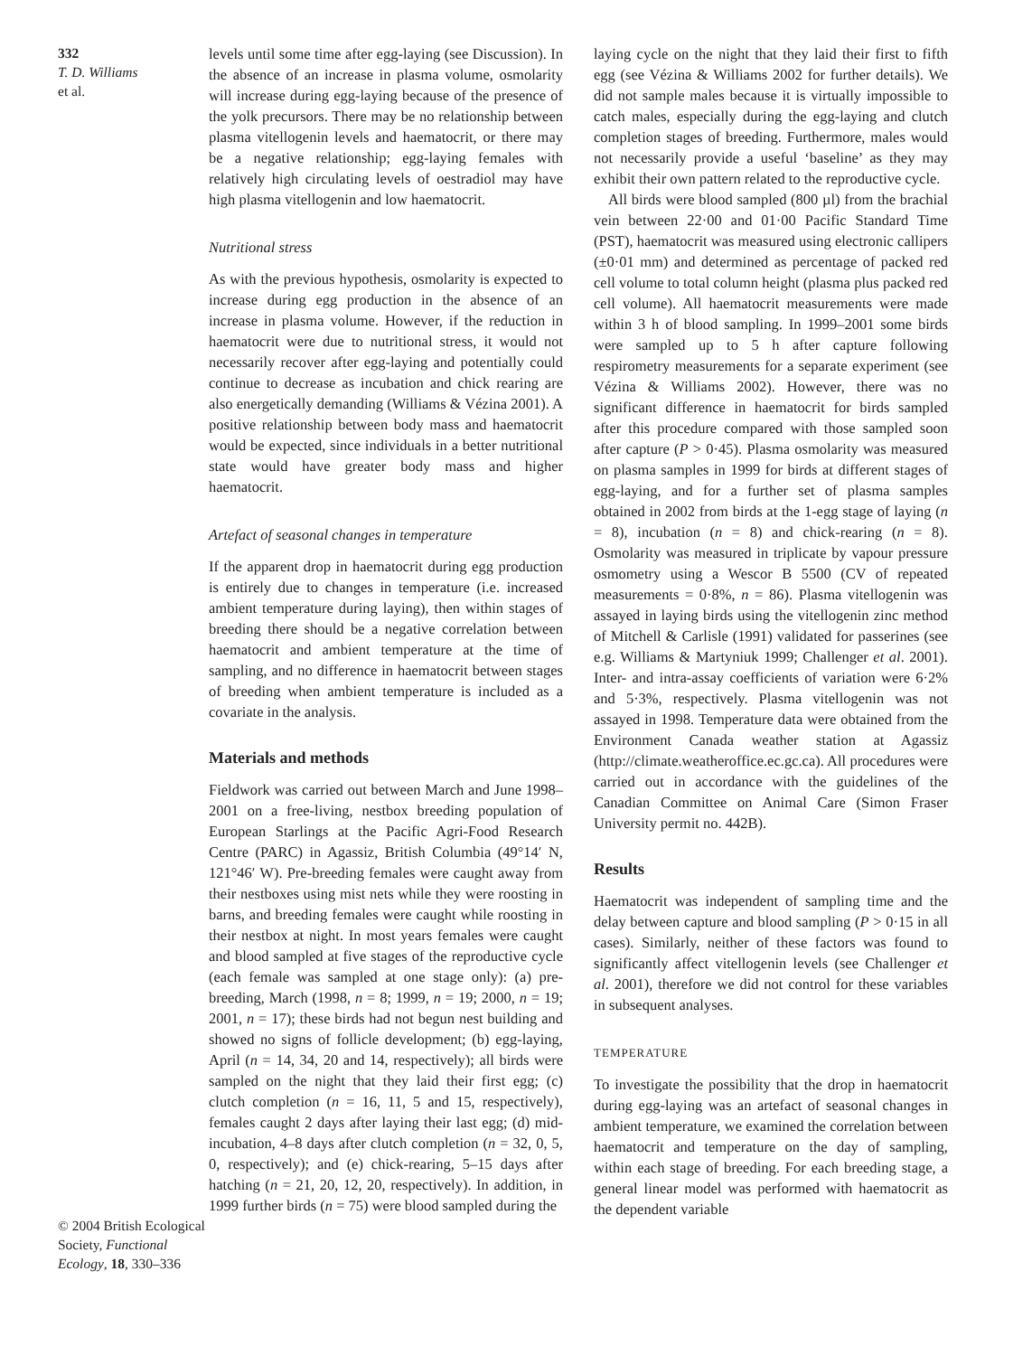332
T. D. Williams
et al.
© 2004 British Ecological Society, Functional Ecology, 18, 330–336
levels until some time after egg-laying (see Discussion). In the absence of an increase in plasma volume, osmolarity will increase during egg-laying because of the presence of the yolk precursors. There may be no relationship between plasma vitellogenin levels and haematocrit, or there may be a negative relationship; egg-laying females with relatively high circulating levels of oestradiol may have high plasma vitellogenin and low haematocrit.
Nutritional stress
As with the previous hypothesis, osmolarity is expected to increase during egg production in the absence of an increase in plasma volume. However, if the reduction in haematocrit were due to nutritional stress, it would not necessarily recover after egg-laying and potentially could continue to decrease as incubation and chick rearing are also energetically demanding (Williams & Vézina 2001). A positive relationship between body mass and haematocrit would be expected, since individuals in a better nutritional state would have greater body mass and higher haematocrit.
Artefact of seasonal changes in temperature
If the apparent drop in haematocrit during egg production is entirely due to changes in temperature (i.e. increased ambient temperature during laying), then within stages of breeding there should be a negative correlation between haematocrit and ambient temperature at the time of sampling, and no difference in haematocrit between stages of breeding when ambient temperature is included as a covariate in the analysis.
Materials and methods
Fieldwork was carried out between March and June 1998–2001 on a free-living, nestbox breeding population of European Starlings at the Pacific Agri-Food Research Centre (PARC) in Agassiz, British Columbia (49°14′ N, 121°46′ W). Pre-breeding females were caught away from their nestboxes using mist nets while they were roosting in barns, and breeding females were caught while roosting in their nestbox at night. In most years females were caught and blood sampled at five stages of the reproductive cycle (each female was sampled at one stage only): (a) pre-breeding, March (1998, n = 8; 1999, n = 19; 2000, n = 19; 2001, n = 17); these birds had not begun nest building and showed no signs of follicle development; (b) egg-laying, April (n = 14, 34, 20 and 14, respectively); all birds were sampled on the night that they laid their first egg; (c) clutch completion (n = 16, 11, 5 and 15, respectively), females caught 2 days after laying their last egg; (d) mid-incubation, 4–8 days after clutch completion (n = 32, 0, 5, 0, respectively); and (e) chick-rearing, 5–15 days after hatching (n = 21, 20, 12, 20, respectively). In addition, in 1999 further birds (n = 75) were blood sampled during the
laying cycle on the night that they laid their first to fifth egg (see Vézina & Williams 2002 for further details). We did not sample males because it is virtually impossible to catch males, especially during the egg-laying and clutch completion stages of breeding. Furthermore, males would not necessarily provide a useful ‘baseline’ as they may exhibit their own pattern related to the reproductive cycle.
All birds were blood sampled (800 µl) from the brachial vein between 22·00 and 01·00 Pacific Standard Time (PST), haematocrit was measured using electronic callipers (±0·01 mm) and determined as percentage of packed red cell volume to total column height (plasma plus packed red cell volume). All haematocrit measurements were made within 3 h of blood sampling. In 1999–2001 some birds were sampled up to 5 h after capture following respirometry measurements for a separate experiment (see Vézina & Williams 2002). However, there was no significant difference in haematocrit for birds sampled after this procedure compared with those sampled soon after capture (P > 0·45). Plasma osmolarity was measured on plasma samples in 1999 for birds at different stages of egg-laying, and for a further set of plasma samples obtained in 2002 from birds at the 1-egg stage of laying (n = 8), incubation (n = 8) and chick-rearing (n = 8). Osmolarity was measured in triplicate by vapour pressure osmometry using a Wescor B 5500 (CV of repeated measurements = 0·8%, n = 86). Plasma vitellogenin was assayed in laying birds using the vitellogenin zinc method of Mitchell & Carlisle (1991) validated for passerines (see e.g. Williams & Martyniuk 1999; Challenger et al. 2001). Inter- and intra-assay coefficients of variation were 6·2% and 5·3%, respectively. Plasma vitellogenin was not assayed in 1998. Temperature data were obtained from the Environment Canada weather station at Agassiz (http://climate.weatheroffice.ec.gc.ca). All procedures were carried out in accordance with the guidelines of the Canadian Committee on Animal Care (Simon Fraser University permit no. 442B).
Results
Haematocrit was independent of sampling time and the delay between capture and blood sampling (P > 0·15 in all cases). Similarly, neither of these factors was found to significantly affect vitellogenin levels (see Challenger et al. 2001), therefore we did not control for these variables in subsequent analyses.
TEMPERATURE
To investigate the possibility that the drop in haematocrit during egg-laying was an artefact of seasonal changes in ambient temperature, we examined the correlation between haematocrit and temperature on the day of sampling, within each stage of breeding. For each breeding stage, a general linear model was performed with haematocrit as the dependent variable